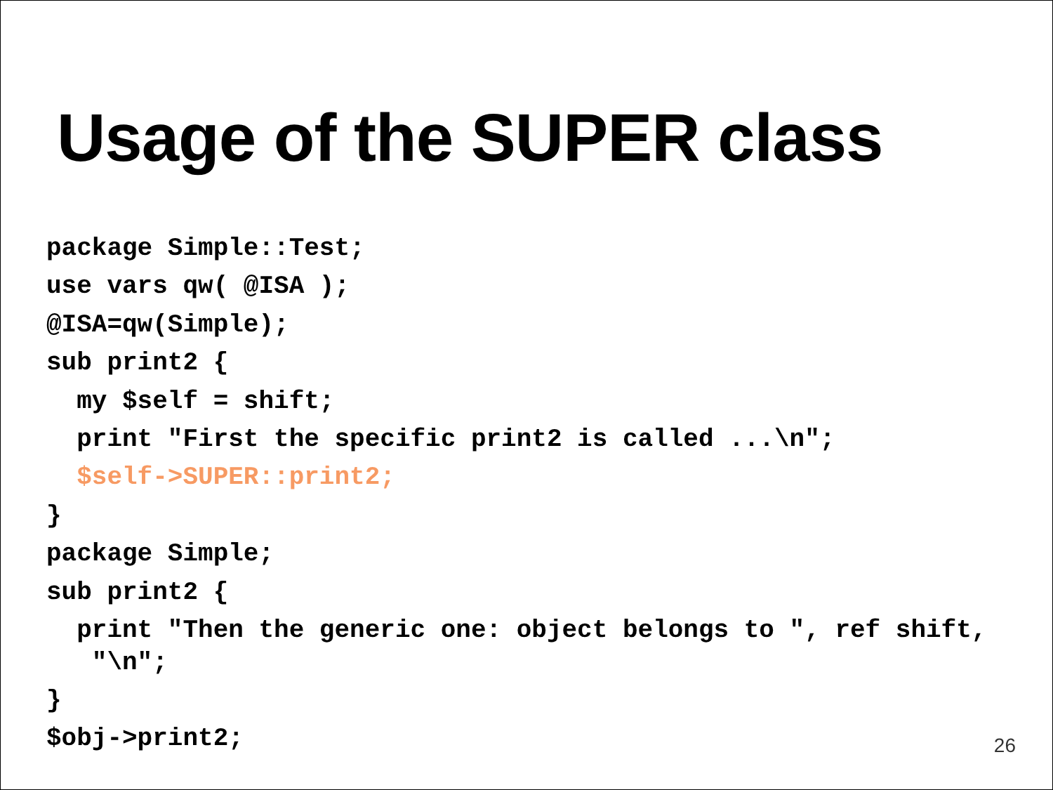Usage of the SUPER class
package Simple::Test;
use vars qw( @ISA );
@ISA=qw(Simple);
sub print2 {
my $self = shift;
print "First the specific print2 is called ...\n";
$self->SUPER::print2;
}
package Simple;
sub print2 {
print "Then the generic one: object belongs to ", ref shift, "\n";
}
$obj->print2;
26